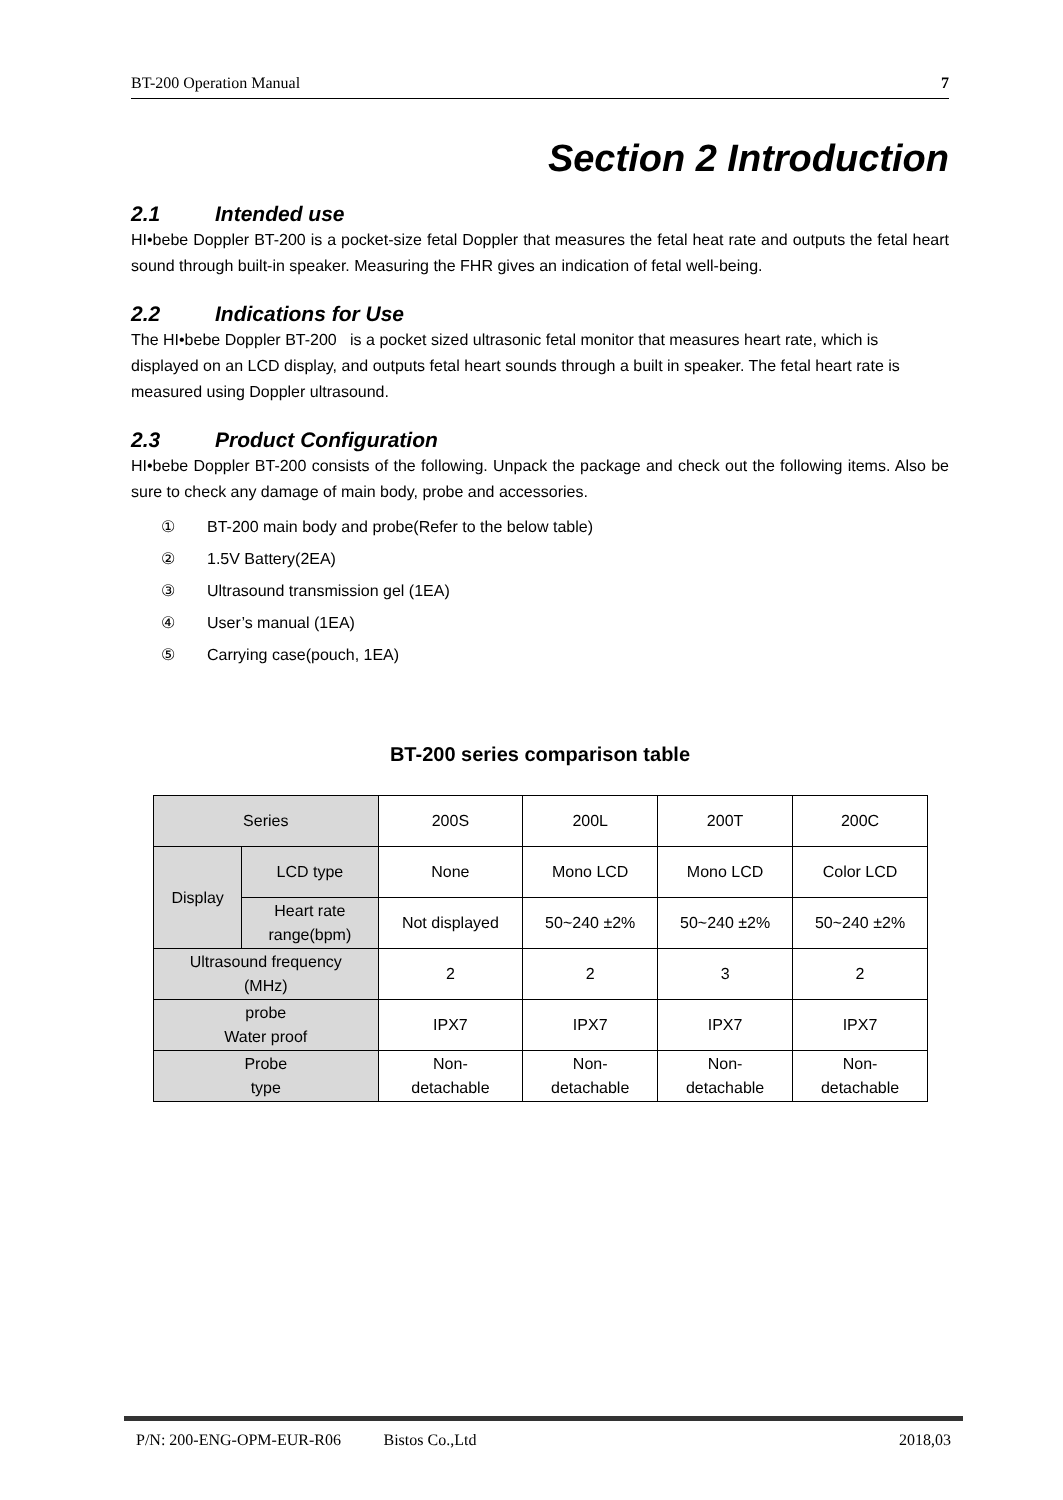BT-200 Operation Manual 7
Section 2 Introduction
2.1 Intended use
HI•bebe Doppler BT-200 is a pocket-size fetal Doppler that measures the fetal heat rate and outputs the fetal heart sound through built-in speaker. Measuring the FHR gives an indication of fetal well-being.
2.2 Indications for Use
The HI•bebe Doppler BT-200 is a pocket sized ultrasonic fetal monitor that measures heart rate, which is displayed on an LCD display, and outputs fetal heart sounds through a built in speaker. The fetal heart rate is measured using Doppler ultrasound.
2.3 Product Configuration
HI•bebe Doppler BT-200 consists of the following. Unpack the package and check out the following items. Also be sure to check any damage of main body, probe and accessories.
① BT-200 main body and probe(Refer to the below table)
② 1.5V Battery(2EA)
③ Ultrasound transmission gel (1EA)
④ User’s manual (1EA)
⑤ Carrying case(pouch, 1EA)
BT-200 series comparison table
| Series | | 200S | 200L | 200T | 200C |
| --- | --- | --- | --- | --- | --- |
| Display | LCD type | None | Mono LCD | Mono LCD | Color LCD |
| | Heart rate range(bpm) | Not displayed | 50~240 ±2% | 50~240 ±2% | 50~240 ±2% |
| Ultrasound frequency (MHz) | | 2 | 2 | 3 | 2 |
| probe Water proof | | IPX7 | IPX7 | IPX7 | IPX7 |
| Probe type | | Non- detachable | Non- detachable | Non- detachable | Non- detachable |
P/N: 200-ENG-OPM-EUR-R06 Bistos Co.,Ltd 2018,03